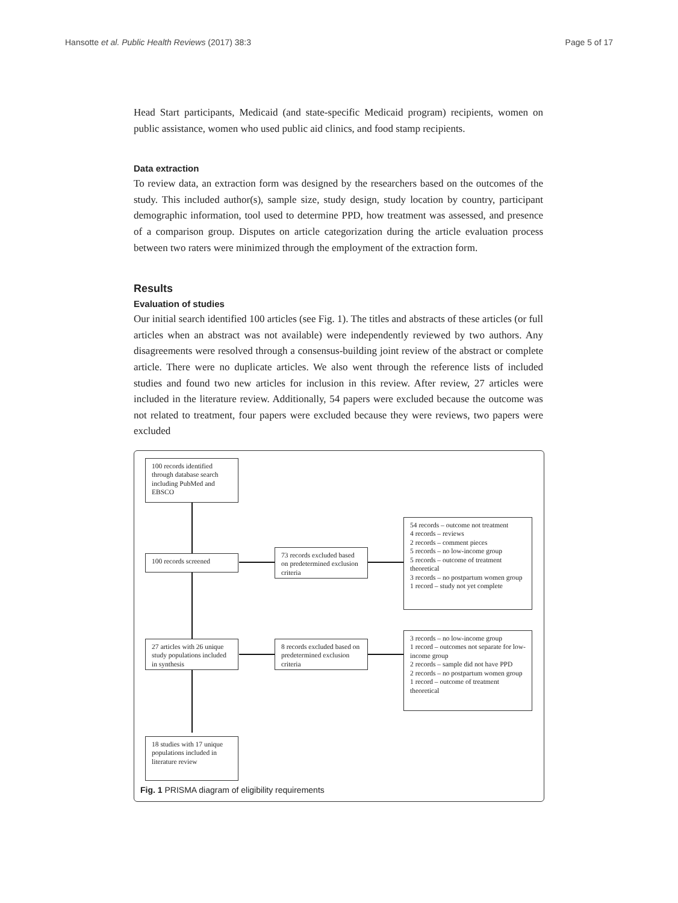Hansotte et al. Public Health Reviews (2017) 38:3 Page 5 of 17
Head Start participants, Medicaid (and state-specific Medicaid program) recipients, women on public assistance, women who used public aid clinics, and food stamp recipients.
Data extraction
To review data, an extraction form was designed by the researchers based on the outcomes of the study. This included author(s), sample size, study design, study location by country, participant demographic information, tool used to determine PPD, how treatment was assessed, and presence of a comparison group. Disputes on article categorization during the article evaluation process between two raters were minimized through the employment of the extraction form.
Results
Evaluation of studies
Our initial search identified 100 articles (see Fig. 1). The titles and abstracts of these articles (or full articles when an abstract was not available) were independently reviewed by two authors. Any disagreements were resolved through a consensus-building joint review of the abstract or complete article. There were no duplicate articles. We also went through the reference lists of included studies and found two new articles for inclusion in this review. After review, 27 articles were included in the literature review. Additionally, 54 papers were excluded because the outcome was not related to treatment, four papers were excluded because they were reviews, two papers were excluded
100 records identified through database search including PubMed and EBSCO
100 records screened
73 records excluded based on predetermined exclusion criteria
54 records – outcome not treatment
4 records – reviews
2 records – comment pieces
5 records – no low-income group
5 records – outcome of treatment theoretical
3 records – no postpartum women group
1 record – study not yet complete
27 articles with 26 unique study populations included in synthesis
8 records excluded based on predetermined exclusion criteria
3 records – no low-income group
1 record – outcomes not separate for low-income group
2 records – sample did not have PPD
2 records – no postpartum women group
1 record – outcome of treatment theoretical
18 studies with 17 unique populations included in literature review
Fig. 1 PRISMA diagram of eligibility requirements